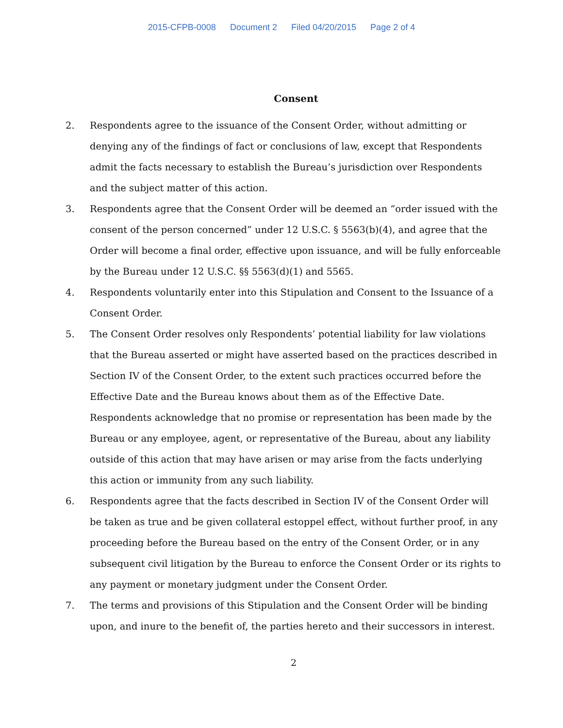2015-CFPB-0008 Document 2 Filed 04/20/2015 Page 2 of 4
Consent
2. Respondents agree to the issuance of the Consent Order, without admitting or denying any of the findings of fact or conclusions of law, except that Respondents admit the facts necessary to establish the Bureau’s jurisdiction over Respondents and the subject matter of this action.
3. Respondents agree that the Consent Order will be deemed an “order issued with the consent of the person concerned” under 12 U.S.C. § 5563(b)(4), and agree that the Order will become a final order, effective upon issuance, and will be fully enforceable by the Bureau under 12 U.S.C. §§ 5563(d)(1) and 5565.
4. Respondents voluntarily enter into this Stipulation and Consent to the Issuance of a Consent Order.
5. The Consent Order resolves only Respondents’ potential liability for law violations that the Bureau asserted or might have asserted based on the practices described in Section IV of the Consent Order, to the extent such practices occurred before the Effective Date and the Bureau knows about them as of the Effective Date. Respondents acknowledge that no promise or representation has been made by the Bureau or any employee, agent, or representative of the Bureau, about any liability outside of this action that may have arisen or may arise from the facts underlying this action or immunity from any such liability.
6. Respondents agree that the facts described in Section IV of the Consent Order will be taken as true and be given collateral estoppel effect, without further proof, in any proceeding before the Bureau based on the entry of the Consent Order, or in any subsequent civil litigation by the Bureau to enforce the Consent Order or its rights to any payment or monetary judgment under the Consent Order.
7. The terms and provisions of this Stipulation and the Consent Order will be binding upon, and inure to the benefit of, the parties hereto and their successors in interest.
2